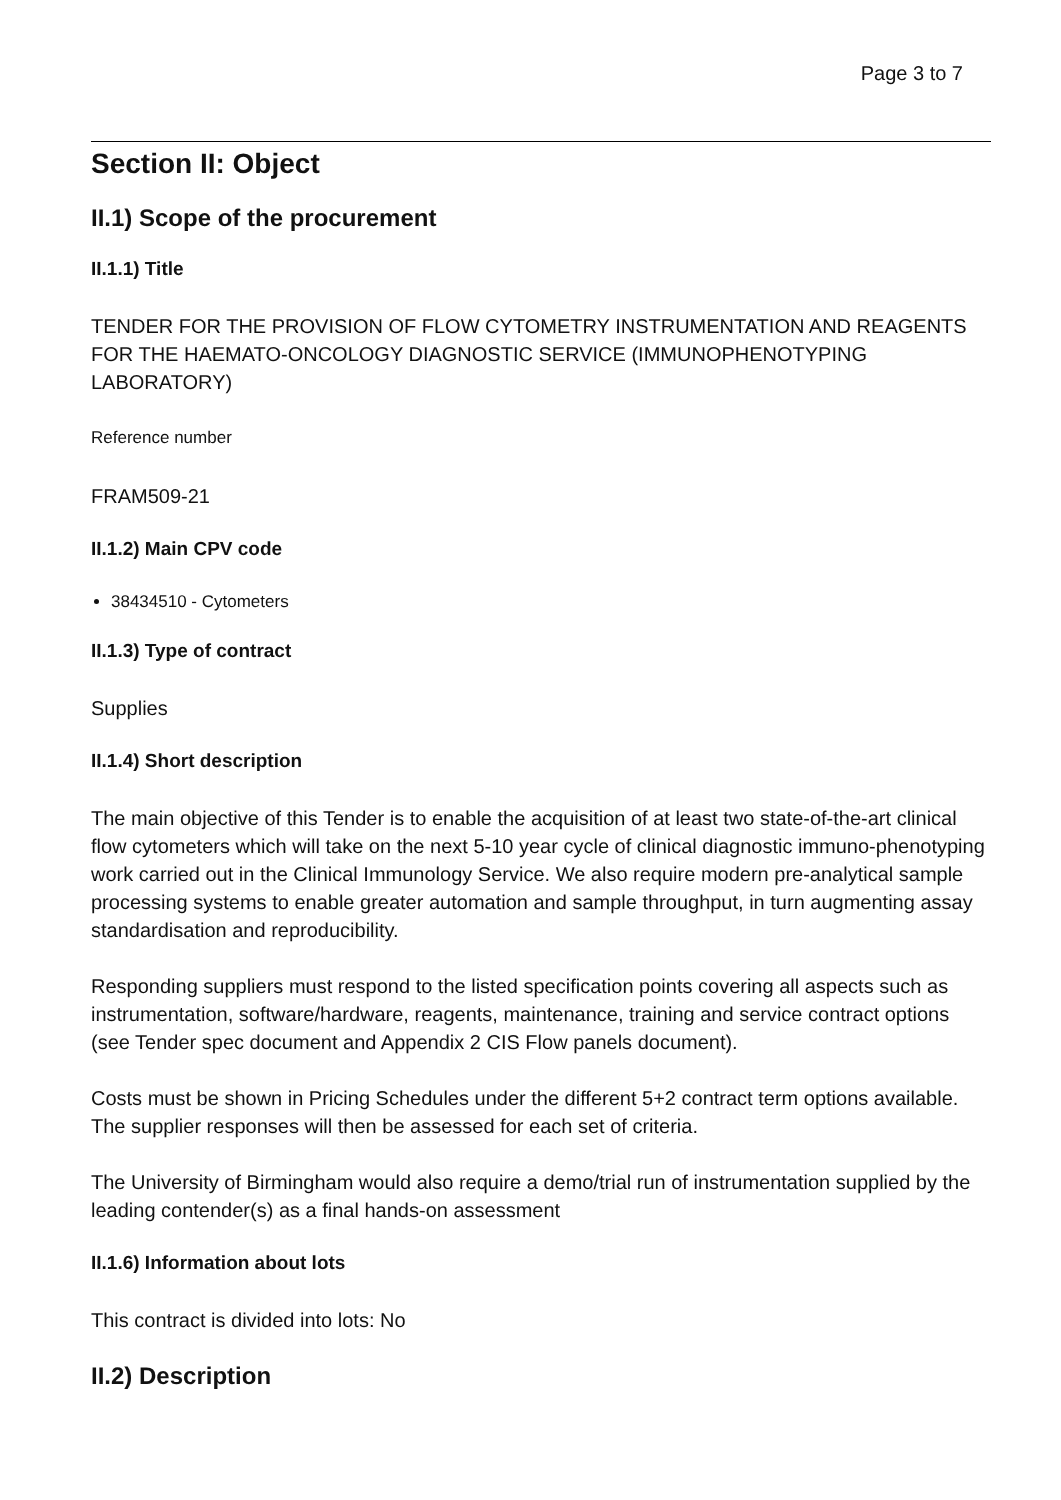Page 3 to 7
Section II: Object
II.1) Scope of the procurement
II.1.1) Title
TENDER FOR THE PROVISION OF FLOW CYTOMETRY INSTRUMENTATION AND REAGENTS FOR THE HAEMATO-ONCOLOGY DIAGNOSTIC SERVICE (IMMUNOPHENOTYPING LABORATORY)
Reference number
FRAM509-21
II.1.2) Main CPV code
38434510 - Cytometers
II.1.3) Type of contract
Supplies
II.1.4) Short description
The main objective of this Tender is to enable the acquisition of at least two state-of-the-art clinical flow cytometers which will take on the next 5-10 year cycle of clinical diagnostic immuno-phenotyping work carried out in the Clinical Immunology Service. We also require modern pre-analytical sample processing systems to enable greater automation and sample throughput, in turn augmenting assay standardisation and reproducibility.
Responding suppliers must respond to the listed specification points covering all aspects such as instrumentation, software/hardware, reagents, maintenance, training and service contract options (see Tender spec document and Appendix 2 CIS Flow panels document).
Costs must be shown in Pricing Schedules under the different 5+2 contract term options available. The supplier responses will then be assessed for each set of criteria.
The University of Birmingham would also require a demo/trial run of instrumentation supplied by the leading contender(s) as a final hands-on assessment
II.1.6) Information about lots
This contract is divided into lots: No
II.2) Description